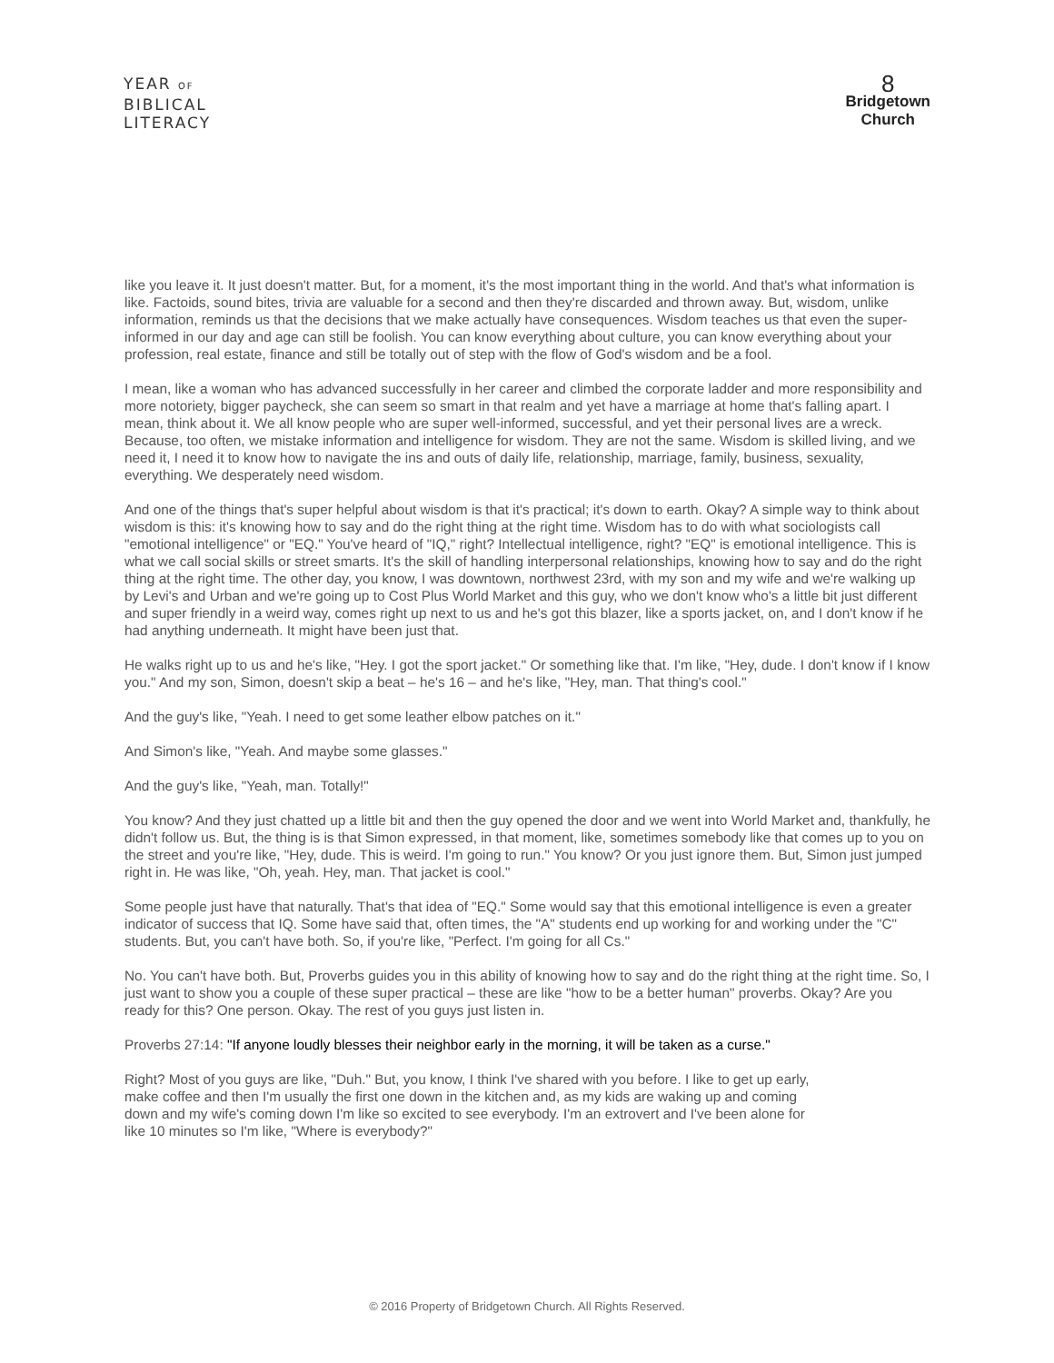YEAR OF
BIBLICAL
LITERACY
8
Bridgetown
Church
like you leave it. It just doesn't matter. But, for a moment, it's the most important thing in the world. And that's what information is like. Factoids, sound bites, trivia are valuable for a second and then they're discarded and thrown away. But, wisdom, unlike information, reminds us that the decisions that we make actually have consequences. Wisdom teaches us that even the super-informed in our day and age can still be foolish. You can know everything about culture, you can know everything about your profession, real estate, finance and still be totally out of step with the flow of God's wisdom and be a fool.
I mean, like a woman who has advanced successfully in her career and climbed the corporate ladder and more responsibility and more notoriety, bigger paycheck, she can seem so smart in that realm and yet have a marriage at home that's falling apart. I mean, think about it. We all know people who are super well-informed, successful, and yet their personal lives are a wreck. Because, too often, we mistake information and intelligence for wisdom. They are not the same. Wisdom is skilled living, and we need it, I need it to know how to navigate the ins and outs of daily life, relationship, marriage, family, business, sexuality, everything. We desperately need wisdom.
And one of the things that's super helpful about wisdom is that it's practical; it's down to earth. Okay? A simple way to think about wisdom is this: it's knowing how to say and do the right thing at the right time. Wisdom has to do with what sociologists call "emotional intelligence" or "EQ." You've heard of "IQ," right? Intellectual intelligence, right? "EQ" is emotional intelligence. This is what we call social skills or street smarts. It's the skill of handling interpersonal relationships, knowing how to say and do the right thing at the right time. The other day, you know, I was downtown, northwest 23rd, with my son and my wife and we're walking up by Levi's and Urban and we're going up to Cost Plus World Market and this guy, who we don't know who's a little bit just different and super friendly in a weird way, comes right up next to us and he's got this blazer, like a sports jacket, on, and I don't know if he had anything underneath. It might have been just that.
He walks right up to us and he's like, "Hey. I got the sport jacket." Or something like that. I'm like, "Hey, dude. I don't know if I know you." And my son, Simon, doesn't skip a beat – he's 16 – and he's like, "Hey, man. That thing's cool."
And the guy's like, "Yeah. I need to get some leather elbow patches on it."
And Simon's like, "Yeah. And maybe some glasses."
And the guy's like, "Yeah, man. Totally!"
You know? And they just chatted up a little bit and then the guy opened the door and we went into World Market and, thankfully, he didn't follow us. But, the thing is is that Simon expressed, in that moment, like, sometimes somebody like that comes up to you on the street and you're like, "Hey, dude. This is weird. I'm going to run." You know? Or you just ignore them. But, Simon just jumped right in. He was like, "Oh, yeah. Hey, man. That jacket is cool."
Some people just have that naturally. That's that idea of "EQ." Some would say that this emotional intelligence is even a greater indicator of success that IQ. Some have said that, often times, the "A" students end up working for and working under the "C" students. But, you can't have both. So, if you're like, "Perfect. I'm going for all Cs."
No. You can't have both. But, Proverbs guides you in this ability of knowing how to say and do the right thing at the right time. So, I just want to show you a couple of these super practical – these are like "how to be a better human" proverbs. Okay? Are you ready for this? One person. Okay. The rest of you guys just listen in.
Proverbs 27:14: "If anyone loudly blesses their neighbor early in the morning, it will be taken as a curse."
Right? Most of you guys are like, "Duh." But, you know, I think I've shared with you before. I like to get up early, make coffee and then I'm usually the first one down in the kitchen and, as my kids are waking up and coming down and my wife's coming down I'm like so excited to see everybody. I'm an extrovert and I've been alone for like 10 minutes so I'm like, "Where is everybody?"
© 2016 Property of Bridgetown Church. All Rights Reserved.